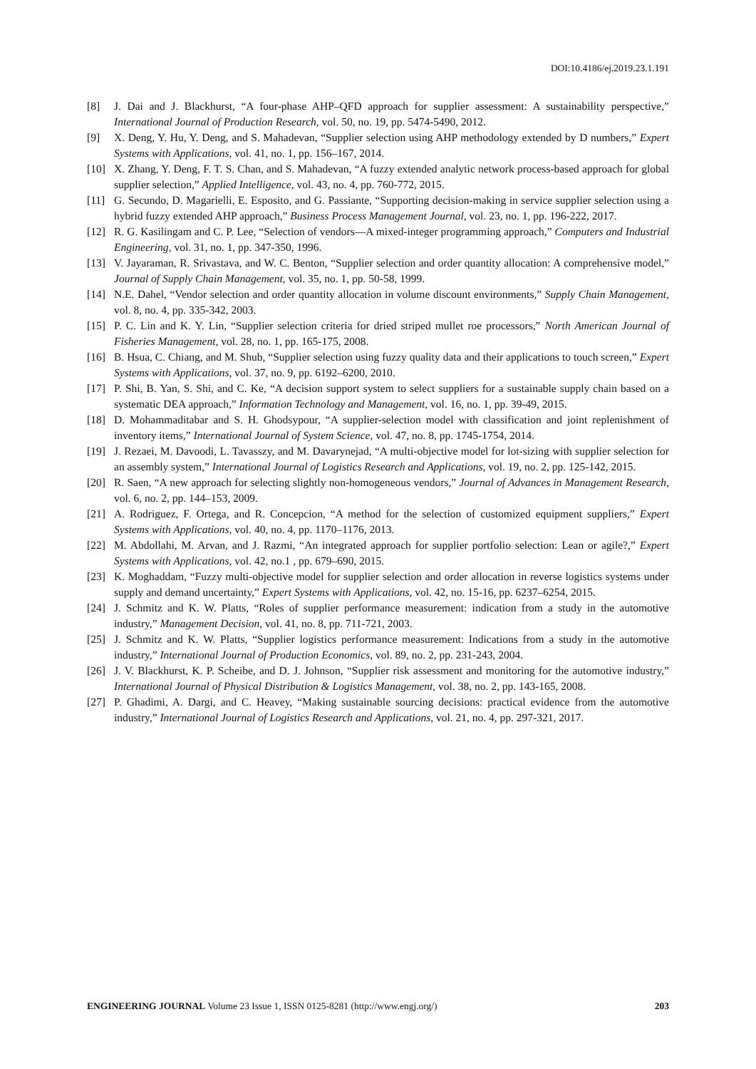DOI:10.4186/ej.2019.23.1.191
[8] J. Dai and J. Blackhurst, “A four-phase AHP–QFD approach for supplier assessment: A sustainability perspective,” International Journal of Production Research, vol. 50, no. 19, pp. 5474-5490, 2012.
[9] X. Deng, Y. Hu, Y. Deng, and S. Mahadevan, “Supplier selection using AHP methodology extended by D numbers,” Expert Systems with Applications, vol. 41, no. 1, pp. 156–167, 2014.
[10] X. Zhang, Y. Deng, F. T. S. Chan, and S. Mahadevan, “A fuzzy extended analytic network process-based approach for global supplier selection,” Applied Intelligence, vol. 43, no. 4, pp. 760-772, 2015.
[11] G. Secundo, D. Magarielli, E. Esposito, and G. Passiante, “Supporting decision-making in service supplier selection using a hybrid fuzzy extended AHP approach,” Business Process Management Journal, vol. 23, no. 1, pp. 196-222, 2017.
[12] R. G. Kasilingam and C. P. Lee, “Selection of vendors—A mixed-integer programming approach,” Computers and Industrial Engineering, vol. 31, no. 1, pp. 347-350, 1996.
[13] V. Jayaraman, R. Srivastava, and W. C. Benton, “Supplier selection and order quantity allocation: A comprehensive model,” Journal of Supply Chain Management, vol. 35, no. 1, pp. 50-58, 1999.
[14] N.E. Dahel, “Vendor selection and order quantity allocation in volume discount environments,” Supply Chain Management, vol. 8, no. 4, pp. 335-342, 2003.
[15] P. C. Lin and K. Y. Lin, “Supplier selection criteria for dried striped mullet roe processors,” North American Journal of Fisheries Management, vol. 28, no. 1, pp. 165-175, 2008.
[16] B. Hsua, C. Chiang, and M. Shub, “Supplier selection using fuzzy quality data and their applications to touch screen,” Expert Systems with Applications, vol. 37, no. 9, pp. 6192–6200, 2010.
[17] P. Shi, B. Yan, S. Shi, and C. Ke, “A decision support system to select suppliers for a sustainable supply chain based on a systematic DEA approach,” Information Technology and Management, vol. 16, no. 1, pp. 39-49, 2015.
[18] D. Mohammaditabar and S. H. Ghodsypour, “A supplier-selection model with classification and joint replenishment of inventory items,” International Journal of System Science, vol. 47, no. 8, pp. 1745-1754, 2014.
[19] J. Rezaei, M. Davoodi, L. Tavasszy, and M. Davarynejad, “A multi-objective model for lot-sizing with supplier selection for an assembly system,” International Journal of Logistics Research and Applications, vol. 19, no. 2, pp. 125-142, 2015.
[20] R. Saen, “A new approach for selecting slightly non-homogeneous vendors,” Journal of Advances in Management Research, vol. 6, no. 2, pp. 144–153, 2009.
[21] A. Rodriguez, F. Ortega, and R. Concepcion, “A method for the selection of customized equipment suppliers,” Expert Systems with Applications, vol. 40, no. 4, pp. 1170–1176, 2013.
[22] M. Abdollahi, M. Arvan, and J. Razmi, “An integrated approach for supplier portfolio selection: Lean or agile?,” Expert Systems with Applications, vol. 42, no.1 , pp. 679–690, 2015.
[23] K. Moghaddam, “Fuzzy multi-objective model for supplier selection and order allocation in reverse logistics systems under supply and demand uncertainty,” Expert Systems with Applications, vol. 42, no. 15-16, pp. 6237–6254, 2015.
[24] J. Schmitz and K. W. Platts, “Roles of supplier performance measurement: indication from a study in the automotive industry,” Management Decision, vol. 41, no. 8, pp. 711-721, 2003.
[25] J. Schmitz and K. W. Platts, “Supplier logistics performance measurement: Indications from a study in the automotive industry,” International Journal of Production Economics, vol. 89, no. 2, pp. 231-243, 2004.
[26] J. V. Blackhurst, K. P. Scheibe, and D. J. Johnson, “Supplier risk assessment and monitoring for the automotive industry,” International Journal of Physical Distribution & Logistics Management, vol. 38, no. 2, pp. 143-165, 2008.
[27] P. Ghadimi, A. Dargi, and C. Heavey, “Making sustainable sourcing decisions: practical evidence from the automotive industry,” International Journal of Logistics Research and Applications, vol. 21, no. 4, pp. 297-321, 2017.
ENGINEERING JOURNAL Volume 23 Issue 1, ISSN 0125-8281 (http://www.engj.org/) 203